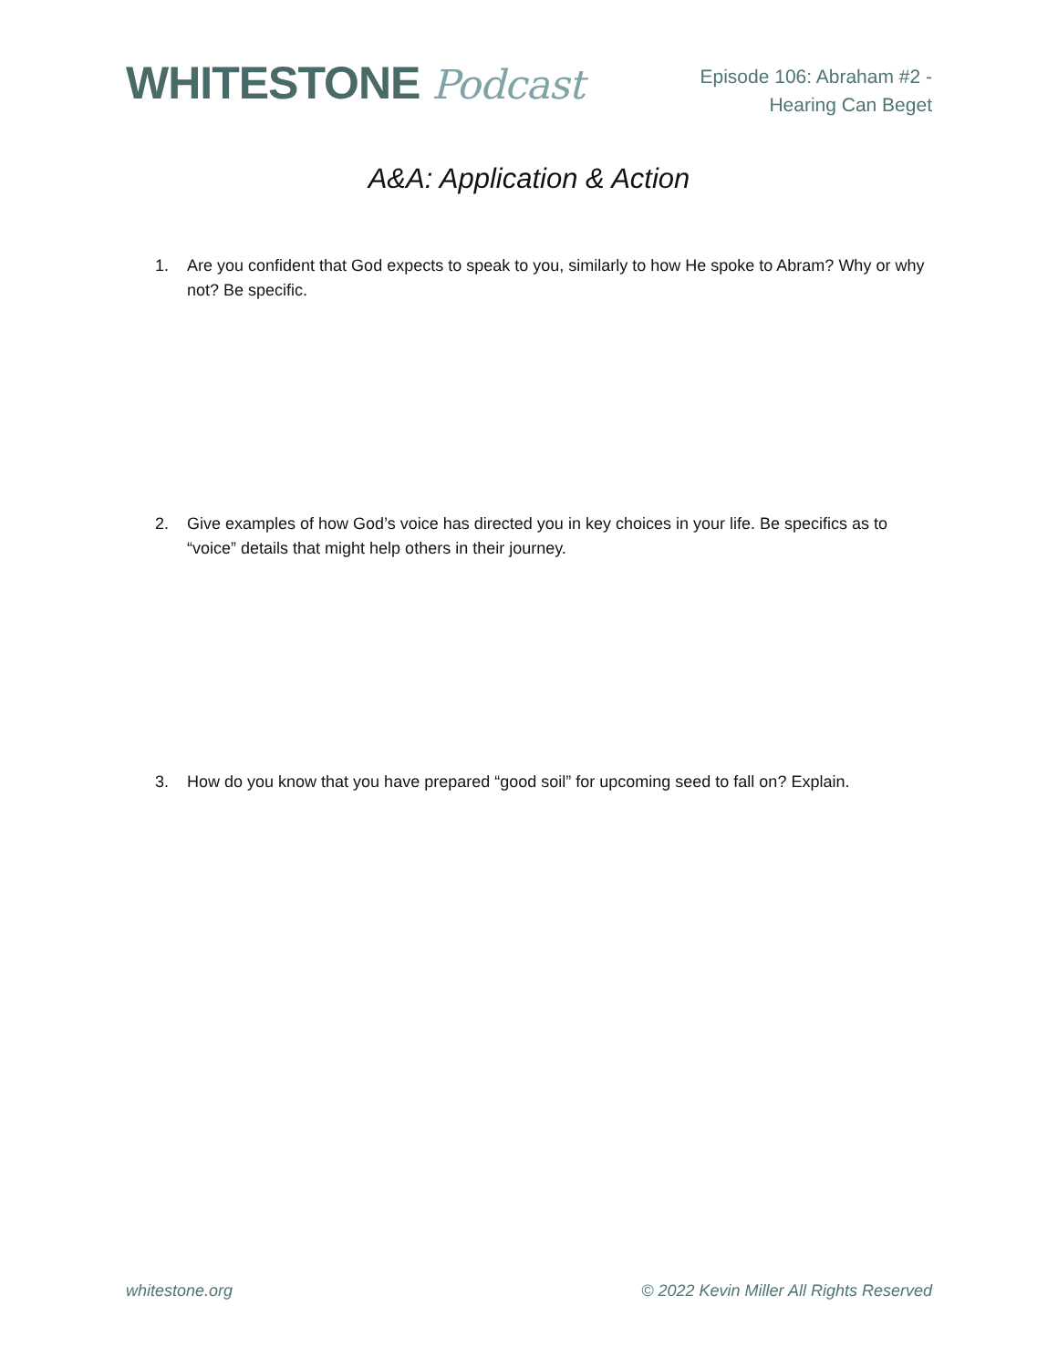WHITESTONE Podcast
Episode 106: Abraham #2 -
Hearing Can Beget
A&A: Application & Action
1. Are you confident that God expects to speak to you, similarly to how He spoke to Abram? Why or why not? Be specific.
2. Give examples of how God’s voice has directed you in key choices in your life. Be specifics as to “voice” details that might help others in their journey.
3. How do you know that you have prepared “good soil” for upcoming seed to fall on? Explain.
whitestone.org © 2022 Kevin Miller All Rights Reserved